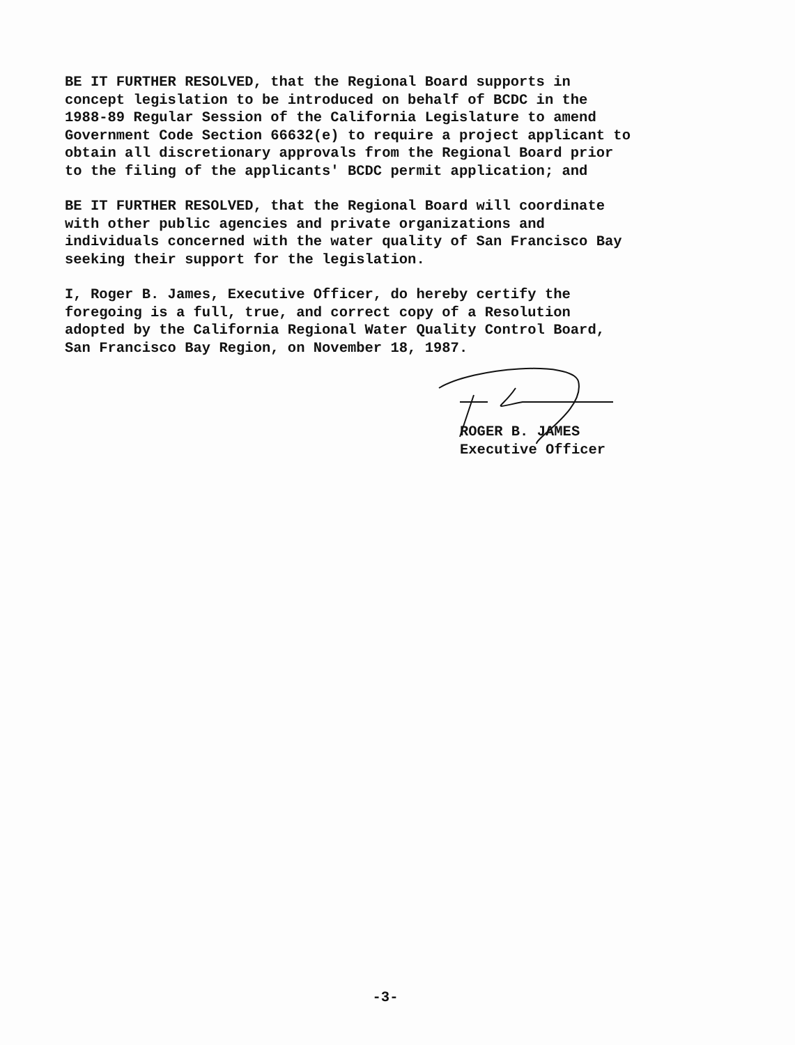BE IT FURTHER RESOLVED, that the Regional Board supports in concept legislation to be introduced on behalf of BCDC in the 1988-89 Regular Session of the California Legislature to amend Government Code Section 66632(e) to require a project applicant to obtain all discretionary approvals from the Regional Board prior to the filing of the applicants' BCDC permit application; and
BE IT FURTHER RESOLVED, that the Regional Board will coordinate with other public agencies and private organizations and individuals concerned with the water quality of San Francisco Bay seeking their support for the legislation.
I, Roger B. James, Executive Officer, do hereby certify the foregoing is a full, true, and correct copy of a Resolution adopted by the California Regional Water Quality Control Board, San Francisco Bay Region, on November 18, 1987.
ROGER B. JAMES
Executive Officer
-3-